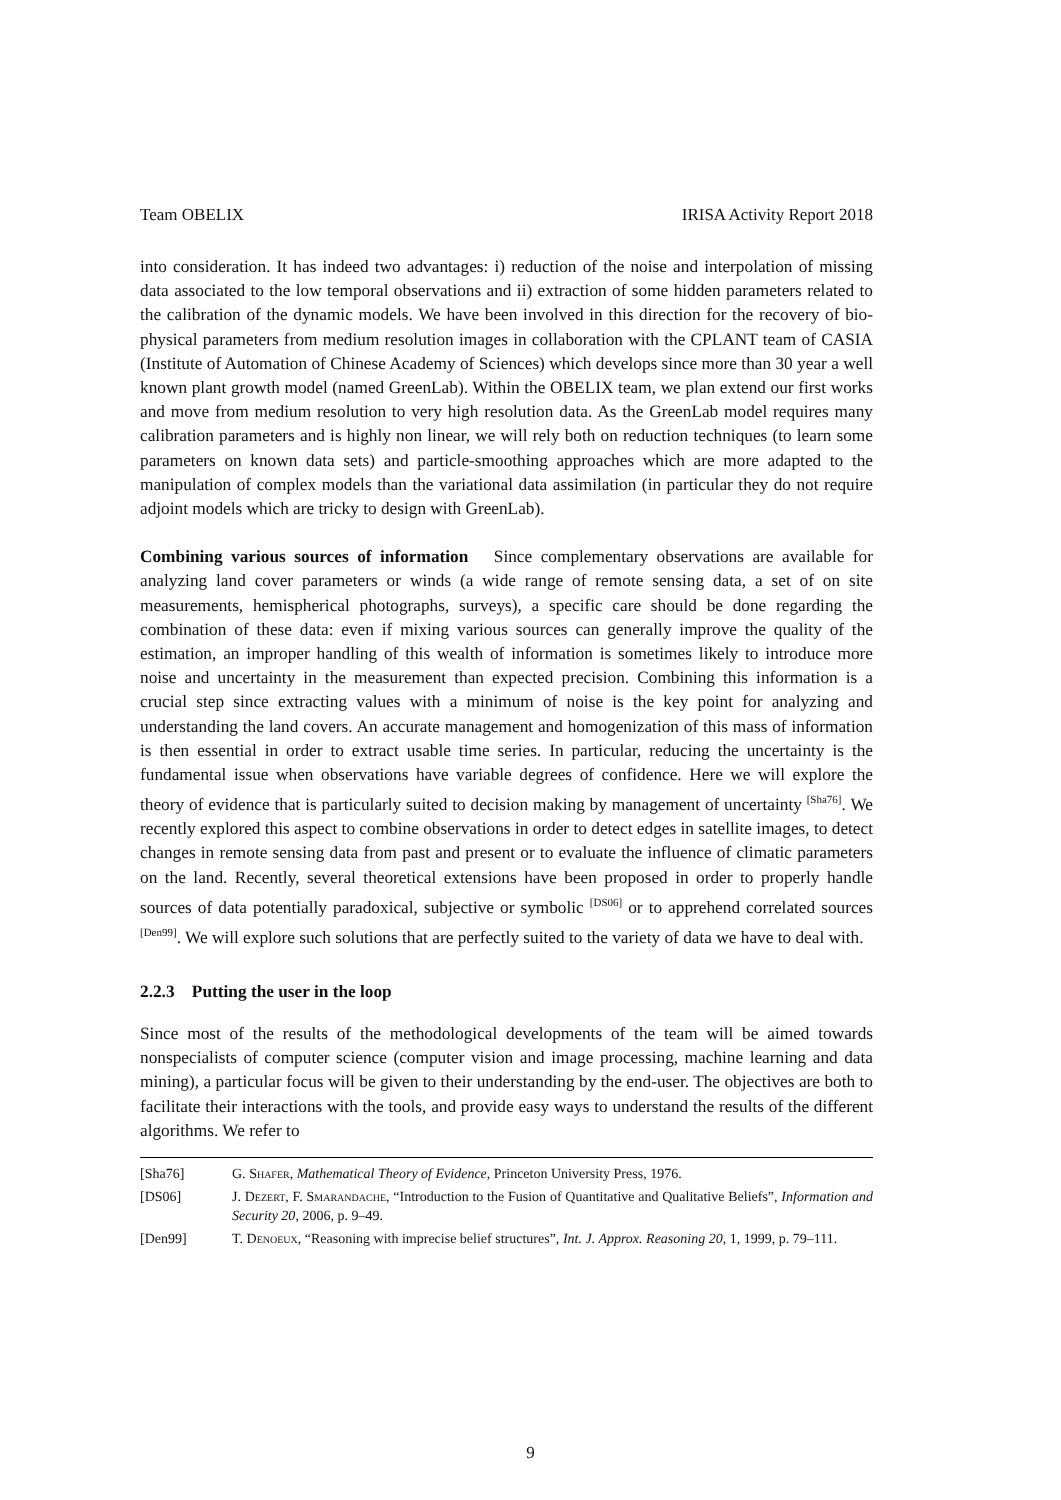Team OBELIX IRISA Activity Report 2018
into consideration. It has indeed two advantages: i) reduction of the noise and interpolation of missing data associated to the low temporal observations and ii) extraction of some hidden parameters related to the calibration of the dynamic models. We have been involved in this direction for the recovery of bio-physical parameters from medium resolution images in collaboration with the CPLANT team of CASIA (Institute of Automation of Chinese Academy of Sciences) which develops since more than 30 year a well known plant growth model (named GreenLab). Within the OBELIX team, we plan extend our first works and move from medium resolution to very high resolution data. As the GreenLab model requires many calibration parameters and is highly non linear, we will rely both on reduction techniques (to learn some parameters on known data sets) and particle-smoothing approaches which are more adapted to the manipulation of complex models than the variational data assimilation (in particular they do not require adjoint models which are tricky to design with GreenLab).
Combining various sources of information Since complementary observations are available for analyzing land cover parameters or winds (a wide range of remote sensing data, a set of on site measurements, hemispherical photographs, surveys), a specific care should be done regarding the combination of these data: even if mixing various sources can generally improve the quality of the estimation, an improper handling of this wealth of information is sometimes likely to introduce more noise and uncertainty in the measurement than expected precision. Combining this information is a crucial step since extracting values with a minimum of noise is the key point for analyzing and understanding the land covers. An accurate management and homogenization of this mass of information is then essential in order to extract usable time series. In particular, reducing the uncertainty is the fundamental issue when observations have variable degrees of confidence. Here we will explore the theory of evidence that is particularly suited to decision making by management of uncertainty <sup>[Sha76]</sup>. We recently explored this aspect to combine observations in order to detect edges in satellite images, to detect changes in remote sensing data from past and present or to evaluate the influence of climatic parameters on the land. Recently, several theoretical extensions have been proposed in order to properly handle sources of data potentially paradoxical, subjective or symbolic <sup>[DS06]</sup> or to apprehend correlated sources <sup>[Den99]</sup>. We will explore such solutions that are perfectly suited to the variety of data we have to deal with.
2.2.3 Putting the user in the loop
Since most of the results of the methodological developments of the team will be aimed towards nonspecialists of computer science (computer vision and image processing, machine learning and data mining), a particular focus will be given to their understanding by the end-user. The objectives are both to facilitate their interactions with the tools, and provide easy ways to understand the results of the different algorithms. We refer to
[Sha76] G. Shafer, Mathematical Theory of Evidence, Princeton University Press, 1976.
[DS06] J. Dezert, F. Smarandache, “Introduction to the Fusion of Quantitative and Qualitative Beliefs”, Information and Security 20, 2006, p. 9–49.
[Den99] T. Denoeux, “Reasoning with imprecise belief structures”, Int. J. Approx. Reasoning 20, 1, 1999, p. 79–111.
9